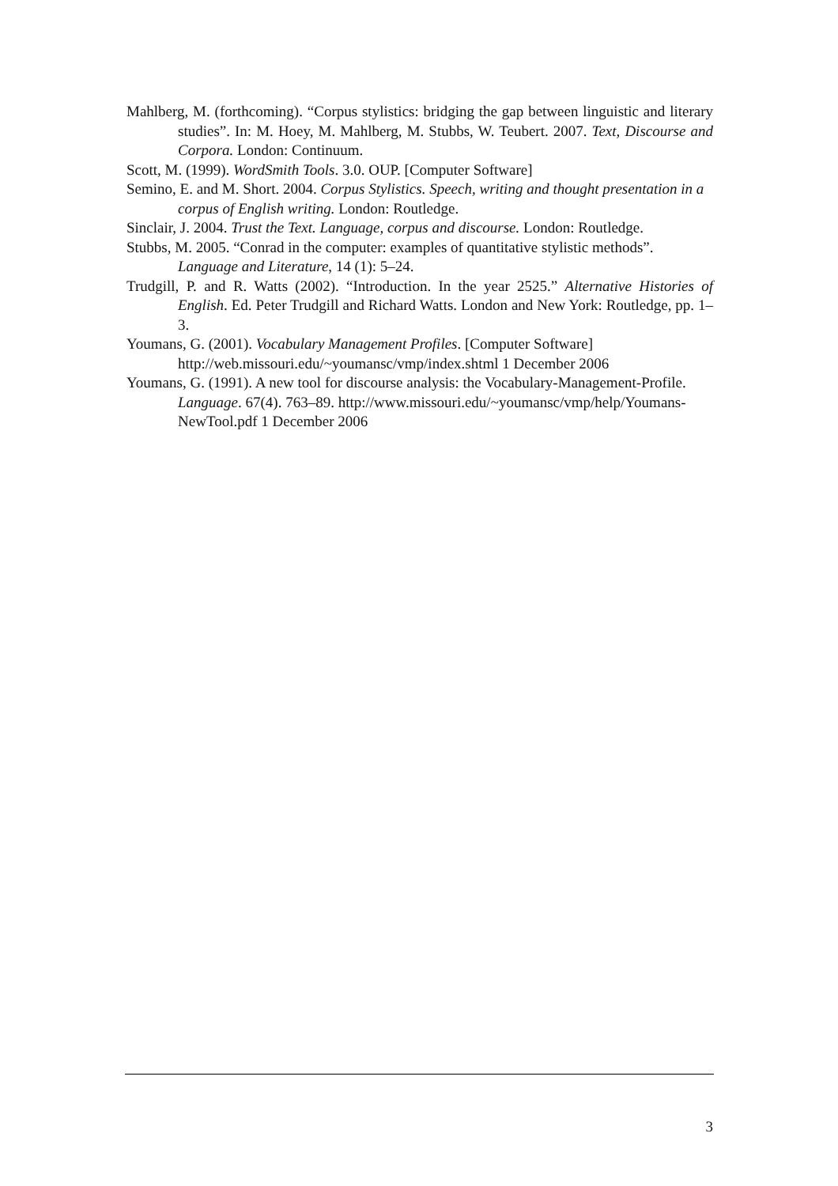Mahlberg, M. (forthcoming). “Corpus stylistics: bridging the gap between linguistic and literary studies”. In: M. Hoey, M. Mahlberg, M. Stubbs, W. Teubert. 2007. Text, Discourse and Corpora. London: Continuum.
Scott, M. (1999). WordSmith Tools. 3.0. OUP. [Computer Software]
Semino, E. and M. Short. 2004. Corpus Stylistics. Speech, writing and thought presentation in a corpus of English writing. London: Routledge.
Sinclair, J. 2004. Trust the Text. Language, corpus and discourse. London: Routledge.
Stubbs, M. 2005. “Conrad in the computer: examples of quantitative stylistic methods”. Language and Literature, 14 (1): 5–24.
Trudgill, P. and R. Watts (2002). “Introduction. In the year 2525.” Alternative Histories of English. Ed. Peter Trudgill and Richard Watts. London and New York: Routledge, pp. 1–3.
Youmans, G. (2001). Vocabulary Management Profiles. [Computer Software] http://web.missouri.edu/~youmansc/vmp/index.shtml 1 December 2006
Youmans, G. (1991). A new tool for discourse analysis: the Vocabulary-Management-Profile. Language. 67(4). 763–89. http://www.missouri.edu/~youmansc/vmp/help/Youmans-NewTool.pdf 1 December 2006
3